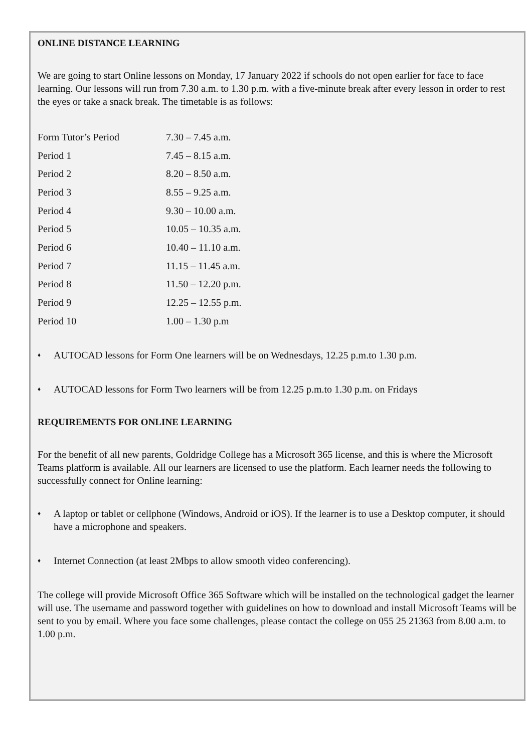ONLINE DISTANCE LEARNING
We are going to start Online lessons on Monday, 17 January 2022 if schools do not open earlier for face to face learning. Our lessons will run from 7.30 a.m. to 1.30 p.m. with a five-minute break after every lesson in order to rest the eyes or take a snack break. The timetable is as follows:
| Form Tutor’s Period | 7.30 – 7.45 a.m. |
| Period 1 | 7.45 – 8.15 a.m. |
| Period 2 | 8.20 – 8.50 a.m. |
| Period 3 | 8.55 – 9.25 a.m. |
| Period 4 | 9.30 – 10.00 a.m. |
| Period 5 | 10.05 – 10.35 a.m. |
| Period 6 | 10.40 – 11.10 a.m. |
| Period 7 | 11.15 – 11.45 a.m. |
| Period 8 | 11.50 – 12.20 p.m. |
| Period 9 | 12.25 – 12.55 p.m. |
| Period 10 | 1.00 – 1.30 p.m |
♦
AUTOCAD lessons for Form One learners will be on Wednesdays, 12.25 p.m.to 1.30 p.m.
♦
AUTOCAD lessons for Form Two learners will be from 12.25 p.m.to 1.30 p.m. on Fridays
REQUIREMENTS FOR ONLINE LEARNING
For the benefit of all new parents, Goldridge College has a Microsoft 365 license, and this is where the Microsoft Teams platform is available. All our learners are licensed to use the platform. Each learner needs the following to successfully connect for Online learning:
♦
A laptop or tablet or cellphone (Windows, Android or iOS). If the learner is to use a Desktop computer, it should have a microphone and speakers.
♦
Internet Connection (at least 2Mbps to allow smooth video conferencing).
The college will provide Microsoft Office 365 Software which will be installed on the technological gadget the learner will use. The username and password together with guidelines on how to download and install Microsoft Teams will be sent to you by email. Where you face some challenges, please contact the college on 055 25 21363 from 8.00 a.m. to 1.00 p.m.